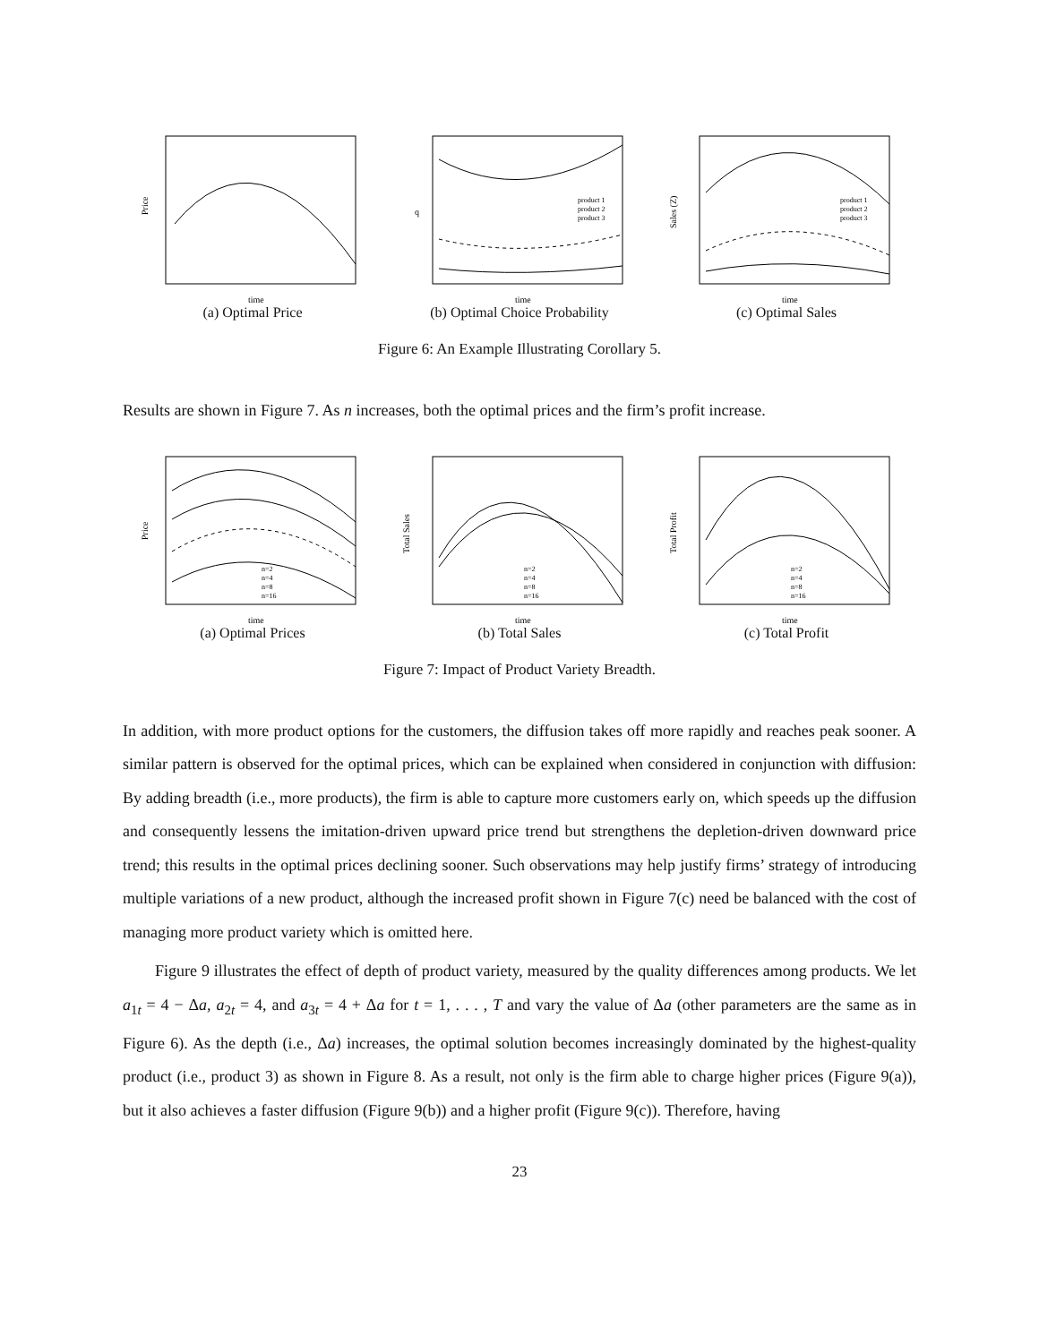Price
time
(a) Optimal Price
product 1
product 2
product 3
q
time
(b) Optimal Choice Probability
product 1
product 2
product 3
Sales (Z)
time
(c) Optimal Sales
Figure 6: An Example Illustrating Corollary 5.
Results are shown in Figure 7. As n increases, both the optimal prices and the firm’s profit increase.
n=2
n=4
n=8
n=16
Price
time
(a) Optimal Prices
n=2
n=4
n=8
n=16
Total Sales
time
(b) Total Sales
n=2
n=4
n=8
n=16
Total Profit
time
(c) Total Profit
Figure 7: Impact of Product Variety Breadth.
In addition, with more product options for the customers, the diffusion takes off more rapidly and reaches peak sooner. A similar pattern is observed for the optimal prices, which can be explained when considered in conjunction with diffusion: By adding breadth (i.e., more products), the firm is able to capture more customers early on, which speeds up the diffusion and consequently lessens the imitation-driven upward price trend but strengthens the depletion-driven downward price trend; this results in the optimal prices declining sooner. Such observations may help justify firms’ strategy of introducing multiple variations of a new product, although the increased profit shown in Figure 7(c) need be balanced with the cost of managing more product variety which is omitted here.
Figure 9 illustrates the effect of depth of product variety, measured by the quality differences among products. We let a<sub>1t</sub> = 4 − Δa, a<sub>2t</sub> = 4, and a<sub>3t</sub> = 4 + Δa for t = 1, . . . , T and vary the value of Δa (other parameters are the same as in Figure 6). As the depth (i.e., Δa) increases, the optimal solution becomes increasingly dominated by the highest-quality product (i.e., product 3) as shown in Figure 8. As a result, not only is the firm able to charge higher prices (Figure 9(a)), but it also achieves a faster diffusion (Figure 9(b)) and a higher profit (Figure 9(c)). Therefore, having
23